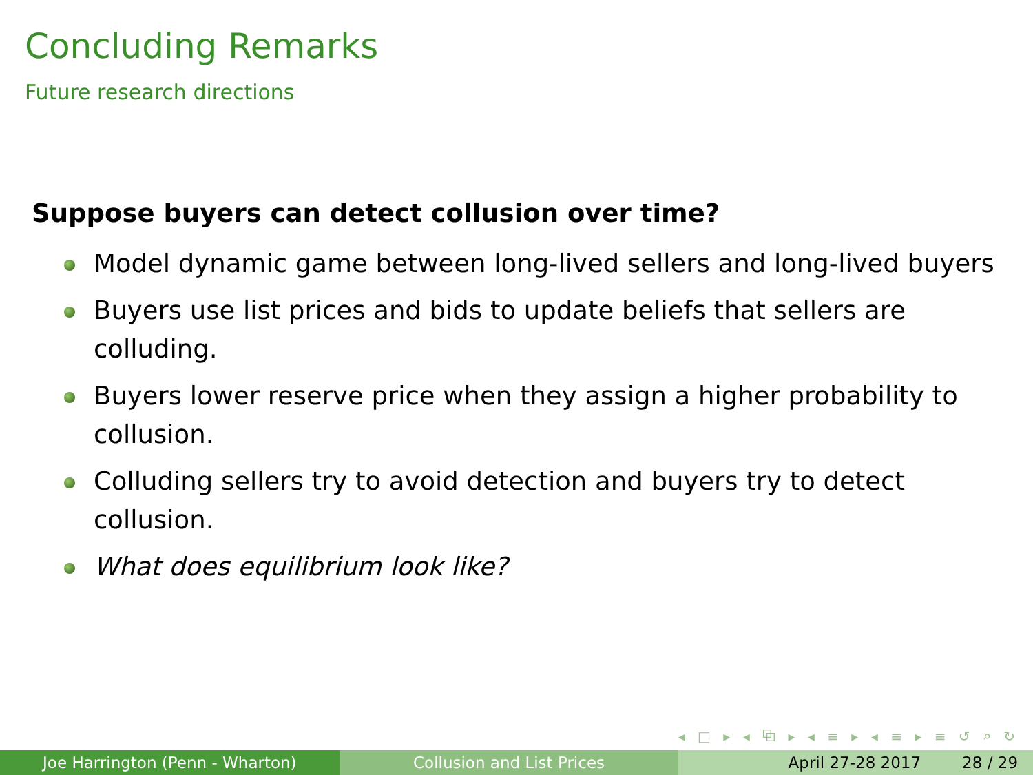Concluding Remarks
Future research directions
Suppose buyers can detect collusion over time?
Model dynamic game between long-lived sellers and long-lived buyers
Buyers use list prices and bids to update beliefs that sellers are colluding.
Buyers lower reserve price when they assign a higher probability to collusion.
Colluding sellers try to avoid detection and buyers try to detect collusion.
What does equilibrium look like?
◂ □ ▸ ◂ ⧉ ▸ ◂ ≡ ▸ ◂ ≡ ▸ ≡ ↺ ⌕ ↻
Joe Harrington (Penn - Wharton)
Collusion and List Prices April 27-28 2017 28 / 29